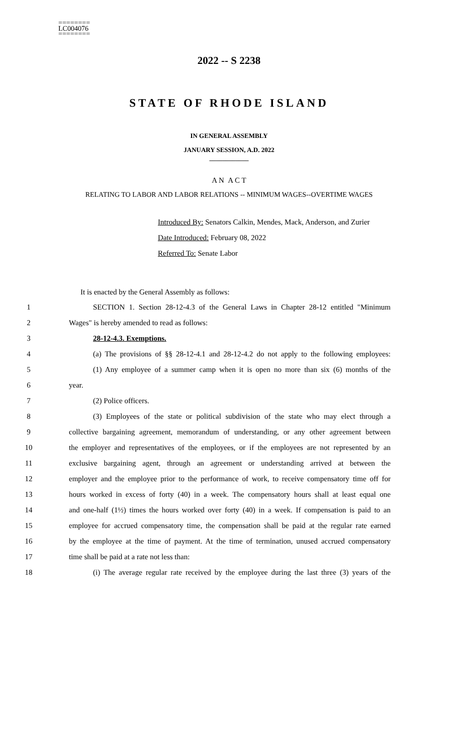========
LC004076
========
2022 -- S 2238
STATE OF RHODE ISLAND
IN GENERAL ASSEMBLY
JANUARY SESSION, A.D. 2022
____________
A N A C T
RELATING TO LABOR AND LABOR RELATIONS -- MINIMUM WAGES--OVERTIME WAGES
Introduced By: Senators Calkin, Mendes, Mack, Anderson, and Zurier
Date Introduced: February 08, 2022
Referred To: Senate Labor
It is enacted by the General Assembly as follows:
1 SECTION 1. Section 28-12-4.3 of the General Laws in Chapter 28-12 entitled "Minimum
2 Wages" is hereby amended to read as follows:
3 28-12-4.3. Exemptions.
4 (a) The provisions of §§ 28-12-4.1 and 28-12-4.2 do not apply to the following employees:
5 (1) Any employee of a summer camp when it is open no more than six (6) months of the
6 year.
7 (2) Police officers.
8 (3) Employees of the state or political subdivision of the state who may elect through a
9 collective bargaining agreement, memorandum of understanding, or any other agreement between
10 the employer and representatives of the employees, or if the employees are not represented by an
11 exclusive bargaining agent, through an agreement or understanding arrived at between the
12 employer and the employee prior to the performance of work, to receive compensatory time off for
13 hours worked in excess of forty (40) in a week. The compensatory hours shall at least equal one
14 and one-half (1½) times the hours worked over forty (40) in a week. If compensation is paid to an
15 employee for accrued compensatory time, the compensation shall be paid at the regular rate earned
16 by the employee at the time of payment. At the time of termination, unused accrued compensatory
17 time shall be paid at a rate not less than:
18 (i) The average regular rate received by the employee during the last three (3) years of the